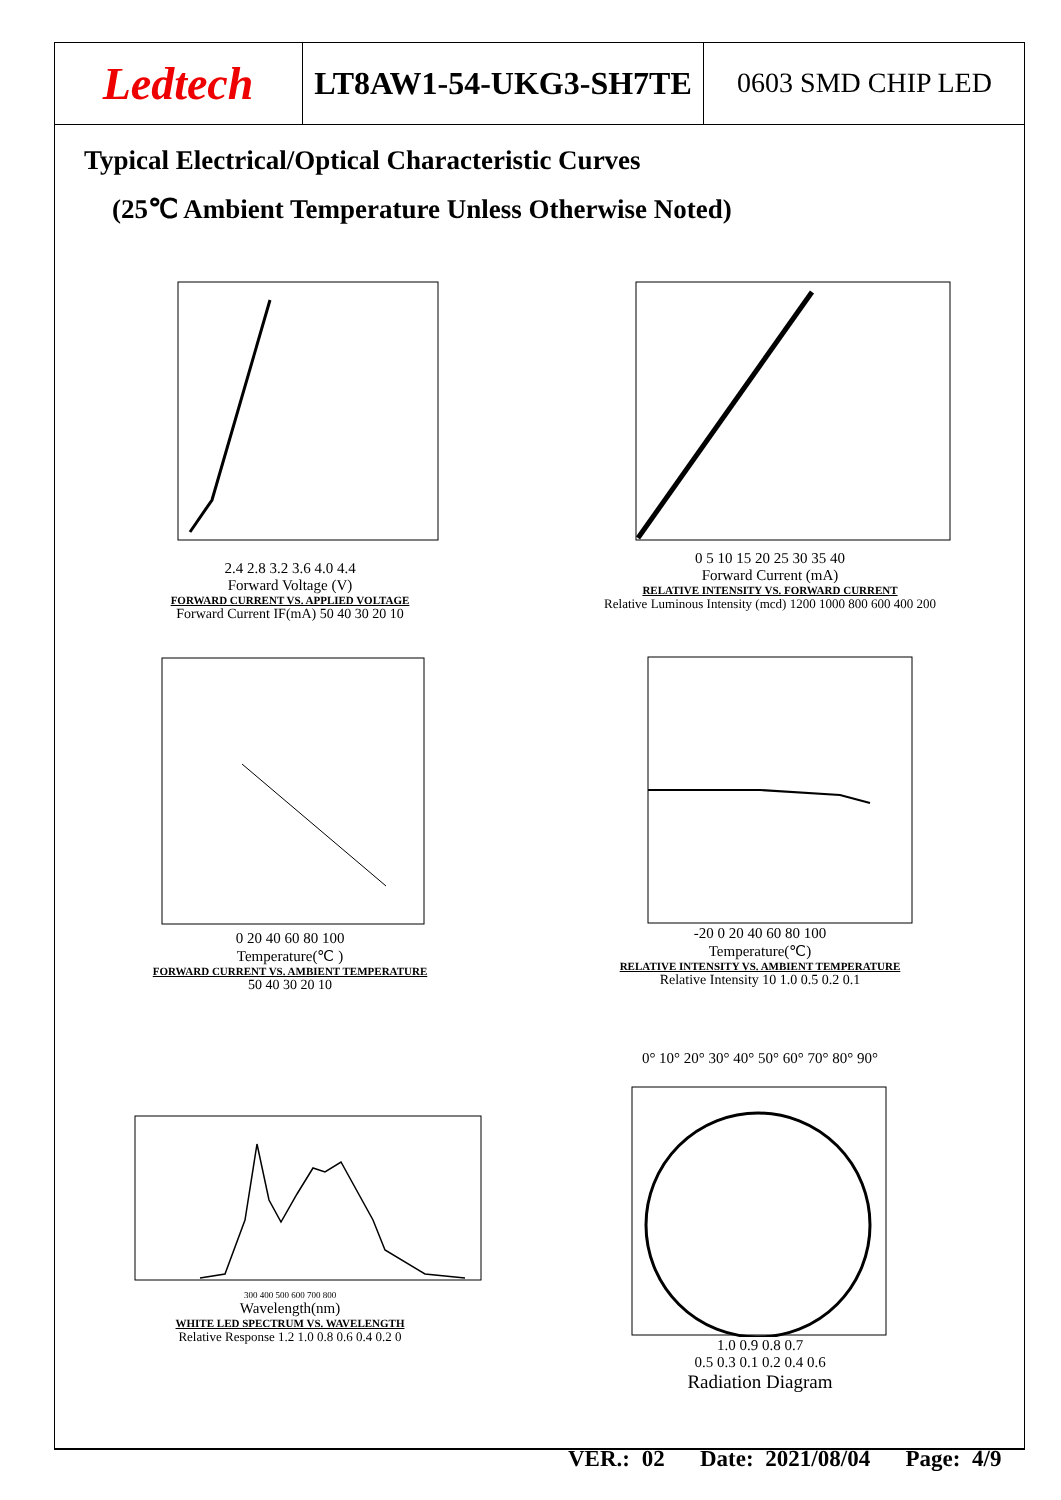Ledtech
LT8AW1-54-UKG3-SH7TE 0603 SMD CHIP LED
Typical Electrical/Optical Characteristic Curves
(25℃ Ambient Temperature Unless Otherwise Noted)
2.4 2.8 3.2 3.6 4.0 4.4
Forward Voltage (V)
FORWARD CURRENT VS. APPLIED VOLTAGE
Forward Current IF(mA) 50 40 30 20 10
0 5 10 15 20 25 30 35 40
Forward Current (mA)
RELATIVE INTENSITY VS. FORWARD CURRENT
Relative Luminous Intensity (mcd) 1200 1000 800 600 400 200
0 20 40 60 80 100
Temperature(℃ )
FORWARD CURRENT VS. AMBIENT TEMPERATURE
50 40 30 20 10
-20 0 20 40 60 80 100
Temperature(℃)
RELATIVE INTENSITY VS. AMBIENT TEMPERATURE
Relative Intensity 10 1.0 0.5 0.2 0.1
300 400 500 600 700 800
Wavelength(nm)
WHITE LED SPECTRUM VS. WAVELENGTH
Relative Response 1.2 1.0 0.8 0.6 0.4 0.2 0
0° 10° 20° 30° 40° 50° 60° 70° 80° 90°
1.0 0.9 0.8 0.7
0.5 0.3 0.1 0.2 0.4 0.6
Radiation Diagram
VER.: 02 Date: 2021/08/04 Page: 4/9